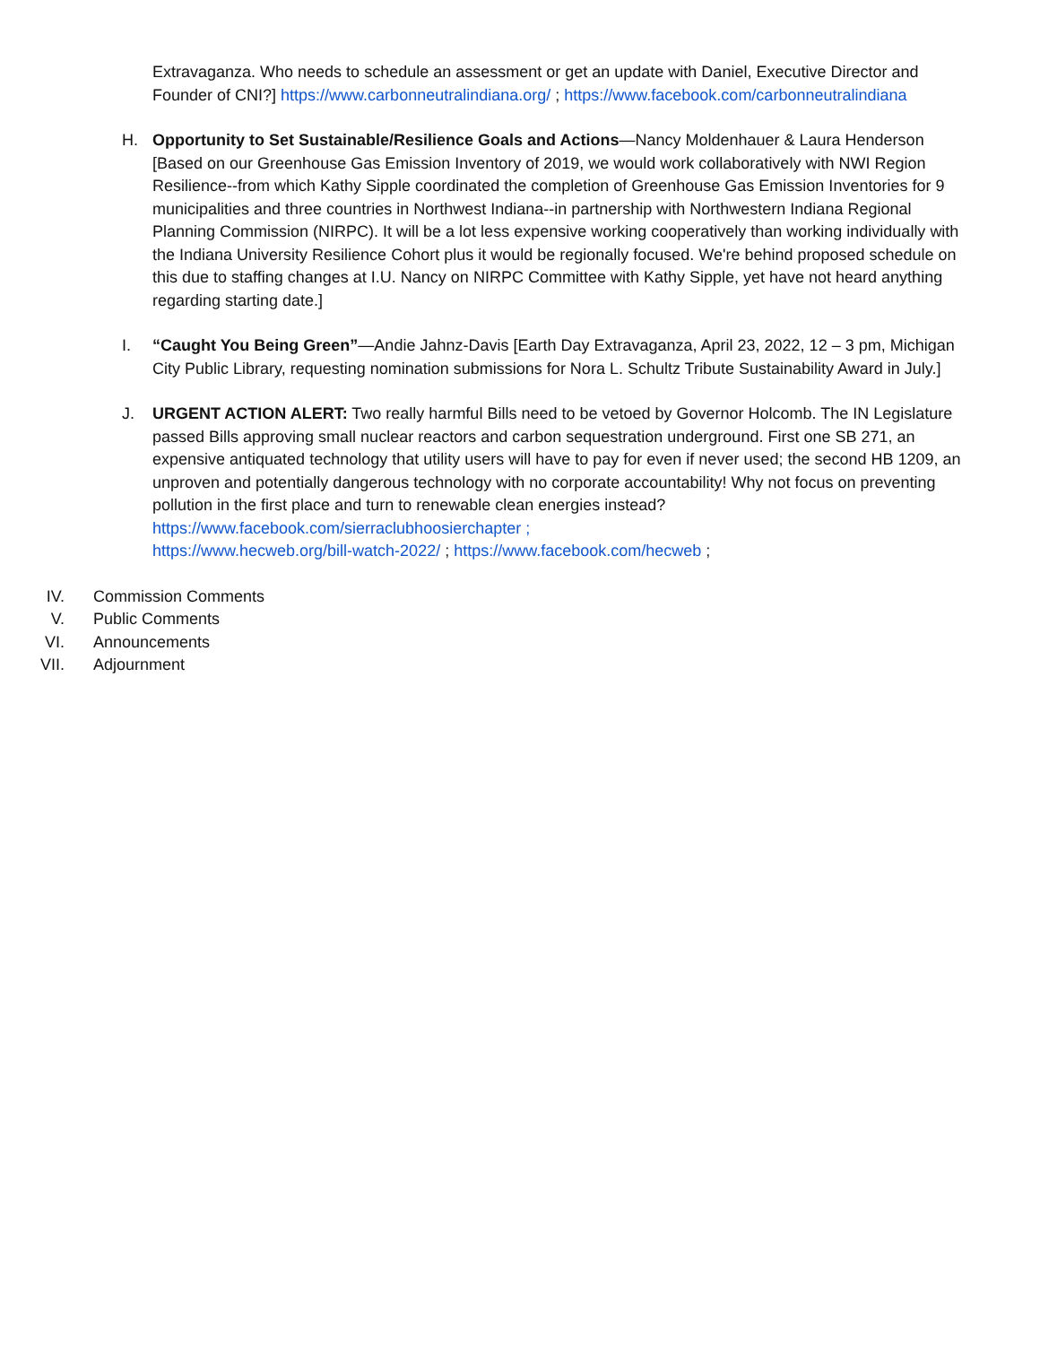Extravaganza. Who needs to schedule an assessment or get an update with Daniel, Executive Director and Founder of CNI?] https://www.carbonneutralindiana.org/ ; https://www.facebook.com/carbonneutralindiana
H. Opportunity to Set Sustainable/Resilience Goals and Actions—Nancy Moldenhauer & Laura Henderson [Based on our Greenhouse Gas Emission Inventory of 2019, we would work collaboratively with NWI Region Resilience--from which Kathy Sipple coordinated the completion of Greenhouse Gas Emission Inventories for 9 municipalities and three countries in Northwest Indiana--in partnership with Northwestern Indiana Regional Planning Commission (NIRPC). It will be a lot less expensive working cooperatively than working individually with the Indiana University Resilience Cohort plus it would be regionally focused. We're behind proposed schedule on this due to staffing changes at I.U. Nancy on NIRPC Committee with Kathy Sipple, yet have not heard anything regarding starting date.]
I. “Caught You Being Green”—Andie Jahnz-Davis [Earth Day Extravaganza, April 23, 2022, 12 – 3 pm, Michigan City Public Library, requesting nomination submissions for Nora L. Schultz Tribute Sustainability Award in July.]
J. URGENT ACTION ALERT: Two really harmful Bills need to be vetoed by Governor Holcomb. The IN Legislature passed Bills approving small nuclear reactors and carbon sequestration underground. First one SB 271, an expensive antiquated technology that utility users will have to pay for even if never used; the second HB 1209, an unproven and potentially dangerous technology with no corporate accountability! Why not focus on preventing pollution in the first place and turn to renewable clean energies instead?
https://www.facebook.com/sierraclubhoosierchapter ;
https://www.hecweb.org/bill-watch-2022/ ; https://www.facebook.com/hecweb ;
IV. Commission Comments
V. Public Comments
VI. Announcements
VII. Adjournment